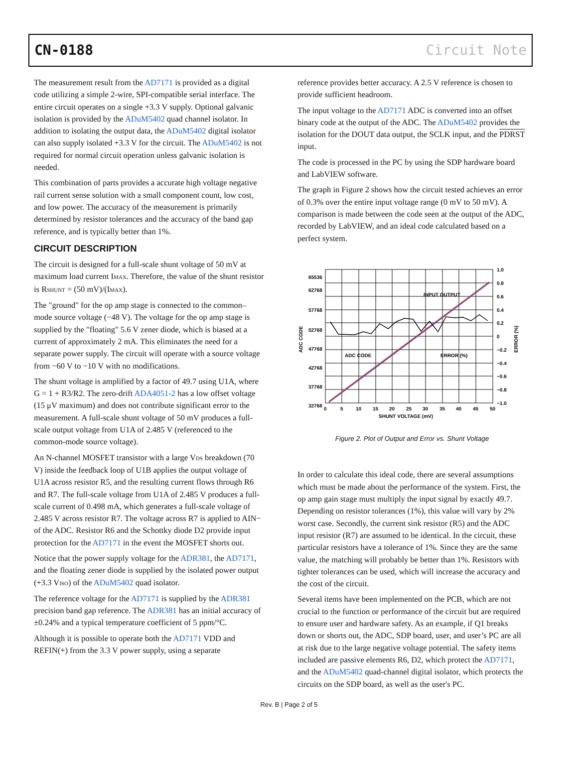CN-0188 Circuit Note
The measurement result from the AD7171 is provided as a digital code utilizing a simple 2-wire, SPI-compatible serial interface. The entire circuit operates on a single +3.3 V supply. Optional galvanic isolation is provided by the ADuM5402 quad channel isolator. In addition to isolating the output data, the ADuM5402 digital isolator can also supply isolated +3.3 V for the circuit. The ADuM5402 is not required for normal circuit operation unless galvanic isolation is needed.
This combination of parts provides a accurate high voltage negative rail current sense solution with a small component count, low cost, and low power. The accuracy of the measurement is primarily determined by resistor tolerances and the accuracy of the band gap reference, and is typically better than 1%.
CIRCUIT DESCRIPTION
The circuit is designed for a full-scale shunt voltage of 50 mV at maximum load current I<sub>MAX</sub>. Therefore, the value of the shunt resistor is R<sub>SHUNT</sub> = (50 mV)/(I<sub>MAX</sub>).
The "ground" for the op amp stage is connected to the common–mode source voltage (−48 V). The voltage for the op amp stage is supplied by the "floating" 5.6 V zener diode, which is biased at a current of approximately 2 mA. This eliminates the need for a separate power supply. The circuit will operate with a source voltage from −60 V to −10 V with no modifications.
The shunt voltage is amplified by a factor of 49.7 using U1A, where G = 1 + R3/R2. The zero-drift ADA4051-2 has a low offset voltage (15 μV maximum) and does not contribute significant error to the measurement. A full-scale shunt voltage of 50 mV produces a full-scale output voltage from U1A of 2.485 V (referenced to the common-mode source voltage).
An N-channel MOSFET transistor with a large V<sub>DS</sub> breakdown (70 V) inside the feedback loop of U1B applies the output voltage of U1A across resistor R5, and the resulting current flows through R6 and R7. The full-scale voltage from U1A of 2.485 V produces a full-scale current of 0.498 mA, which generates a full-scale voltage of 2.485 V across resistor R7. The voltage across R7 is applied to AIN− of the ADC. Resistor R6 and the Schottky diode D2 provide input protection for the AD7171 in the event the MOSFET shorts out.
Notice that the power supply voltage for the ADR381, the AD7171, and the floating zener diode is supplied by the isolated power output (+3.3 V<sub>ISO</sub>) of the ADuM5402 quad isolator.
The reference voltage for the AD7171 is supplied by the ADR381 precision band gap reference. The ADR381 has an initial accuracy of ±0.24% and a typical temperature coefficient of 5 ppm/°C.
Although it is possible to operate both the AD7171 VDD and REFIN(+) from the 3.3 V power supply, using a separate
reference provides better accuracy. A 2.5 V reference is chosen to provide sufficient headroom.
The input voltage to the AD7171 ADC is converted into an offset binary code at the output of the ADC. The ADuM5402 provides the isolation for the DOUT data output, the SCLK input, and the PDRST input.
The code is processed in the PC by using the SDP hardware board and LabVIEW software.
The graph in Figure 2 shows how the circuit tested achieves an error of 0.3% over the entire input voltage range (0 mV to 50 mV). A comparison is made between the code seen at the output of the ADC, recorded by LabVIEW, and an ideal code calculated based on a perfect system.
65536
62768
57768
52768
47768
42768
37768
32768
1.0
0.8
0.6
0.4
0.2
0
−0.2
−0.4
−0.6
−0.8
−1.0
0
5
10
15
20
25
30
35
40
45
50
SHUNT VOLTAGE (mV)
INPUT OUTPUT
ADC CODE
ERROR (%)
ADC CODE
ERROR (%)
Figure 2. Plot of Output and Error vs. Shunt Voltage
In order to calculate this ideal code, there are several assumptions which must be made about the performance of the system. First, the op amp gain stage must multiply the input signal by exactly 49.7. Depending on resistor tolerances (1%), this value will vary by 2% worst case. Secondly, the current sink resistor (R5) and the ADC input resistor (R7) are assumed to be identical. In the circuit, these particular resistors have a tolerance of 1%. Since they are the same value, the matching will probably be better than 1%. Resistors with tighter tolerances can be used, which will increase the accuracy and the cost of the circuit.
Several items have been implemented on the PCB, which are not crucial to the function or performance of the circuit but are required to ensure user and hardware safety. As an example, if Q1 breaks down or shorts out, the ADC, SDP board, user, and user’s PC are all at risk due to the large negative voltage potential. The safety items included are passive elements R6, D2, which protect the AD7171, and the ADuM5402 quad-channel digital isolator, which protects the circuits on the SDP board, as well as the user's PC.
Rev. B | Page 2 of 5